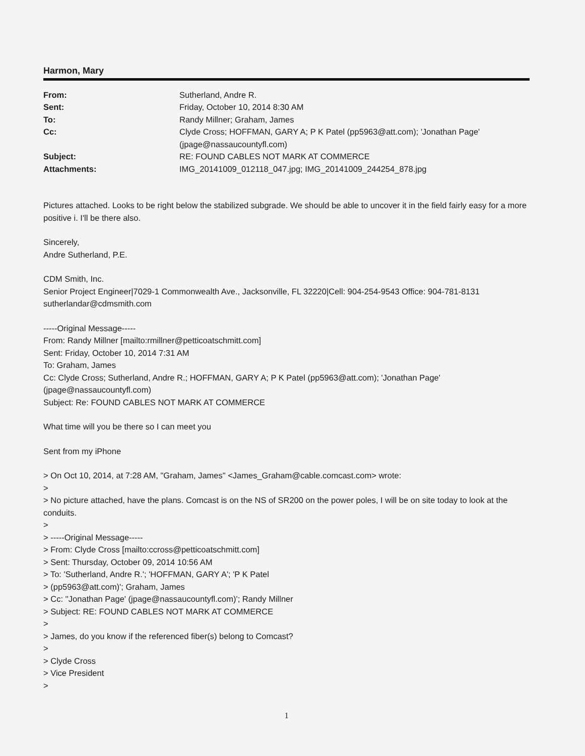Harmon, Mary
From:
Sutherland, Andre R.
Sent:
Friday, October 10, 2014 8:30 AM
To:
Randy Millner; Graham, James
Cc:
Clyde Cross; HOFFMAN, GARY A; P K Patel (pp5963@att.com); 'Jonathan Page' (jpage@nassaucountyfl.com)
Subject:
RE: FOUND CABLES NOT MARK AT COMMERCE
Attachments:
IMG_20141009_012118_047.jpg; IMG_20141009_244254_878.jpg
Pictures attached. Looks to be right below the stabilized subgrade. We should be able to uncover it in the field fairly easy for a more positive i. I'll be there also.
Sincerely,
Andre Sutherland, P.E.
CDM Smith, Inc.
Senior Project Engineer|7029-1 Commonwealth Ave., Jacksonville, FL 32220|Cell: 904-254-9543 Office: 904-781-8131
sutherlandar@cdmsmith.com
-----Original Message-----
From: Randy Millner [mailto:rmillner@petticoatschmitt.com]
Sent: Friday, October 10, 2014 7:31 AM
To: Graham, James
Cc: Clyde Cross; Sutherland, Andre R.; HOFFMAN, GARY A; P K Patel (pp5963@att.com); 'Jonathan Page' (jpage@nassaucountyfl.com)
Subject: Re: FOUND CABLES NOT MARK AT COMMERCE
What time will you be there so I can meet you
Sent from my iPhone
> On Oct 10, 2014, at 7:28 AM, "Graham, James" <James_Graham@cable.comcast.com> wrote:
>
> No picture attached, have the plans. Comcast is on the NS of SR200 on the power poles, I will be on site today to look at the conduits.
>
> -----Original Message-----
> From: Clyde Cross [mailto:ccross@petticoatschmitt.com]
> Sent: Thursday, October 09, 2014 10:56 AM
> To: 'Sutherland, Andre R.'; 'HOFFMAN, GARY A'; 'P K Patel
> (pp5963@att.com)'; Graham, James
> Cc: ''Jonathan Page' (jpage@nassaucountyfl.com)'; Randy Millner
> Subject: RE: FOUND CABLES NOT MARK AT COMMERCE
>
> James, do you know if the referenced fiber(s) belong to Comcast?
>
> Clyde Cross
> Vice President
>
1